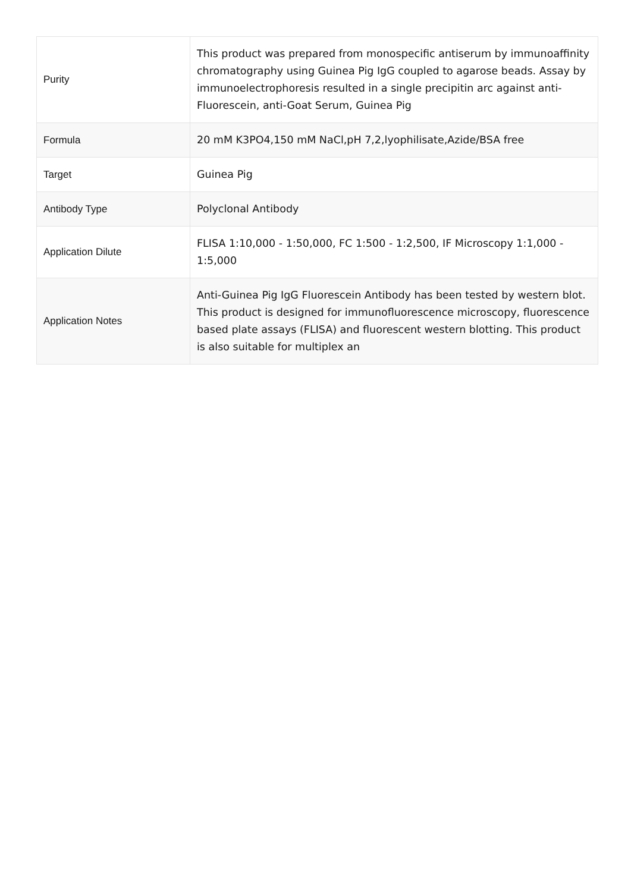| Purity | This product was prepared from monospecific antiserum by immunoaffinity chromatography using Guinea Pig IgG coupled to agarose beads. Assay by immunoelectrophoresis resulted in a single precipitin arc against anti-Fluorescein, anti-Goat Serum, Guinea Pig |
| Formula | 20 mM K3PO4,150 mM NaCl,pH 7,2,lyophilisate,Azide/BSA free |
| Target | Guinea Pig |
| Antibody Type | Polyclonal Antibody |
| Application Dilute | FLISA 1:10,000 - 1:50,000, FC 1:500 - 1:2,500, IF Microscopy 1:1,000 - 1:5,000 |
| Application Notes | Anti-Guinea Pig IgG Fluorescein Antibody has been tested by western blot. This product is designed for immunofluorescence microscopy, fluorescence based plate assays (FLISA) and fluorescent western blotting. This product is also suitable for multiplex an |